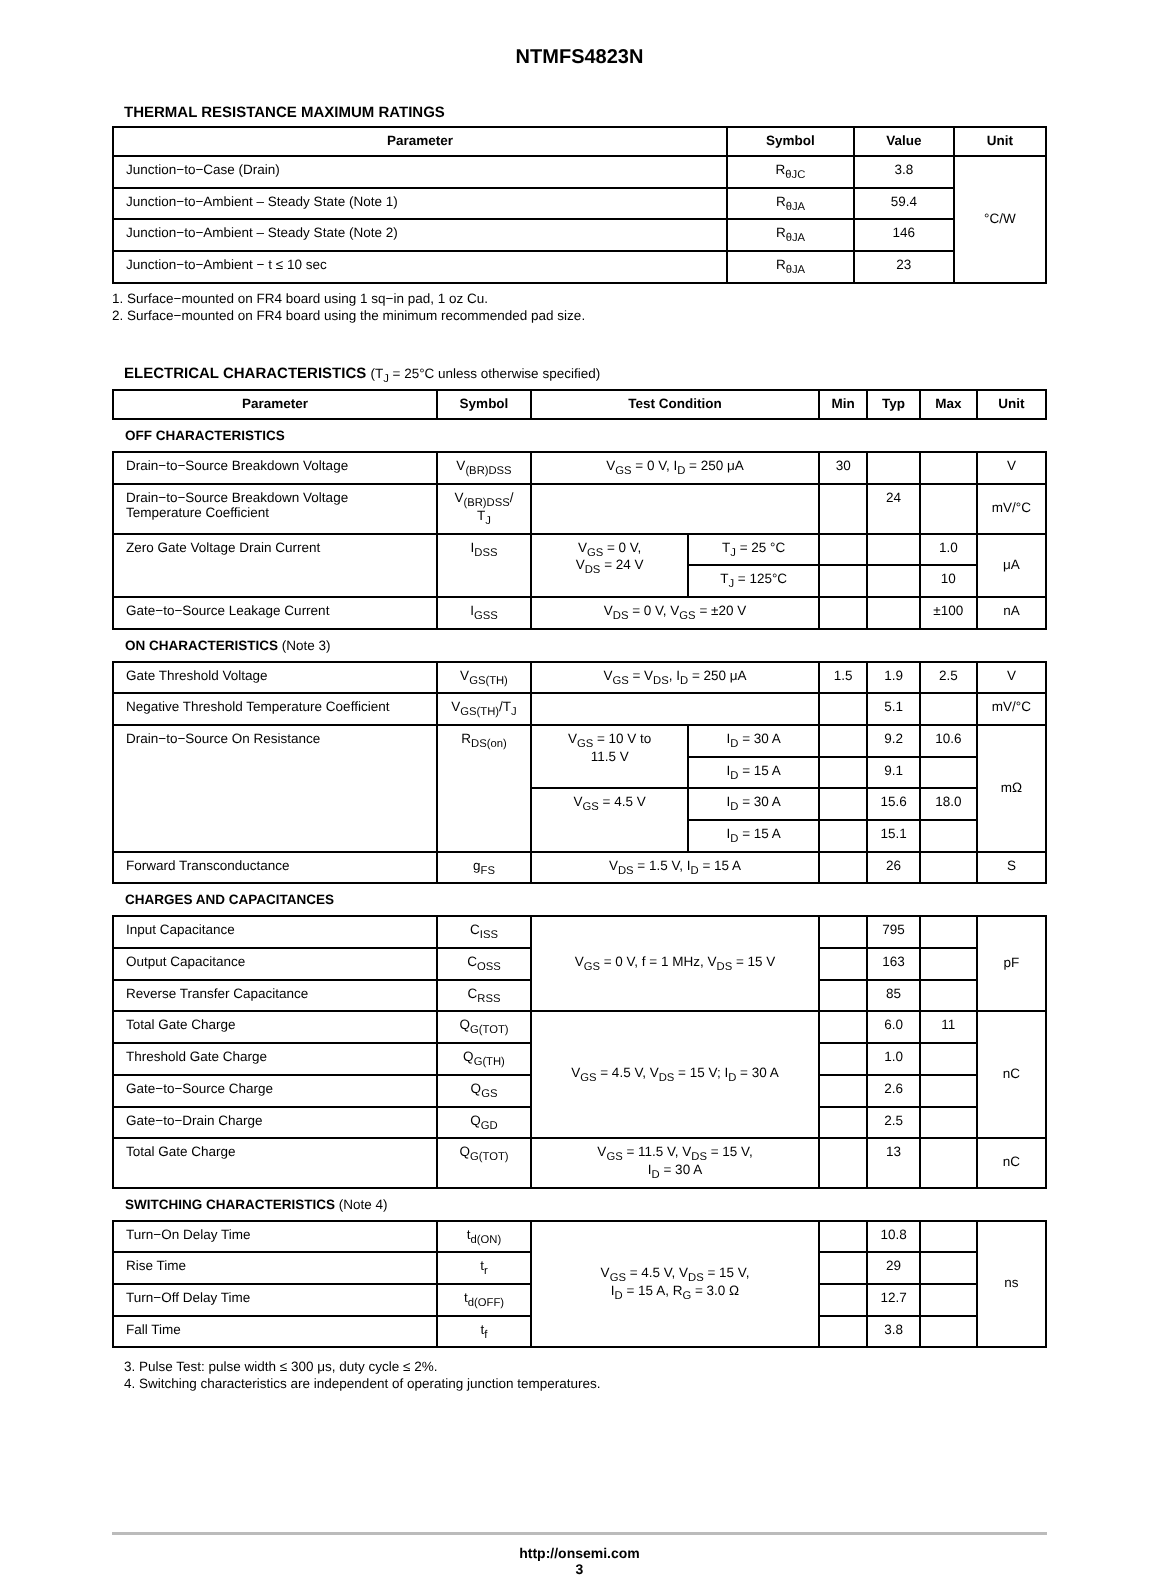NTMFS4823N
THERMAL RESISTANCE MAXIMUM RATINGS
| Parameter | Symbol | Value | Unit |
| --- | --- | --- | --- |
| Junction−to−Case (Drain) | R<sub>θJC</sub> | 3.8 | °C/W |
| Junction−to−Ambient – Steady State (Note 1) | R<sub>θJA</sub> | 59.4 | |
| Junction−to−Ambient – Steady State (Note 2) | R<sub>θJA</sub> | 146 | |
| Junction−to−Ambient − t ≤ 10 sec | R<sub>θJA</sub> | 23 | |
1. Surface−mounted on FR4 board using 1 sq−in pad, 1 oz Cu.
2. Surface−mounted on FR4 board using the minimum recommended pad size.
ELECTRICAL CHARACTERISTICS (T<sub>J</sub> = 25°C unless otherwise specified)
| Parameter | Symbol | Test Condition | | Min | Typ | Max | Unit |
| --- | --- | --- | --- | --- | --- | --- | --- |
| OFF CHARACTERISTICS | | | | | | | |
| Drain−to−Source Breakdown Voltage | V<sub>(BR)DSS</sub> | V<sub>GS</sub> = 0 V, I<sub>D</sub> = 250 μA | | 30 | | | V |
| Drain−to−Source Breakdown Voltage Temperature Coefficient | V<sub>(BR)DSS</sub>/ T<sub>J</sub> | | | | 24 | | mV/°C |
| Zero Gate Voltage Drain Current | I<sub>DSS</sub> | V<sub>GS</sub> = 0 V, V<sub>DS</sub> = 24 V | T<sub>J</sub> = 25 °C | | | 1.0 | μA |
| | | | T<sub>J</sub> = 125°C | | | 10 | |
| Gate−to−Source Leakage Current | I<sub>GSS</sub> | V<sub>DS</sub> = 0 V, V<sub>GS</sub> = ±20 V | | | | ±100 | nA |
| ON CHARACTERISTICS (Note 3) | | | | | | | |
| Gate Threshold Voltage | V<sub>GS(TH)</sub> | V<sub>GS</sub> = V<sub>DS</sub>, I<sub>D</sub> = 250 μA | | 1.5 | 1.9 | 2.5 | V |
| Negative Threshold Temperature Coefficient | V<sub>GS(TH)</sub>/T<sub>J</sub> | | | | 5.1 | | mV/°C |
| Drain−to−Source On Resistance | R<sub>DS(on)</sub> | V<sub>GS</sub> = 10 V to 11.5 V | I<sub>D</sub> = 30 A | | 9.2 | 10.6 | mΩ |
| | | | I<sub>D</sub> = 15 A | | 9.1 | | |
| | | V<sub>GS</sub> = 4.5 V | I<sub>D</sub> = 30 A | | 15.6 | 18.0 | |
| | | | I<sub>D</sub> = 15 A | | 15.1 | | |
| Forward Transconductance | g<sub>FS</sub> | V<sub>DS</sub> = 1.5 V, I<sub>D</sub> = 15 A | | | 26 | | S |
| CHARGES AND CAPACITANCES | | | | | | | |
| Input Capacitance | C<sub>ISS</sub> | V<sub>GS</sub> = 0 V, f = 1 MHz, V<sub>DS</sub> = 15 V | | | 795 | | pF |
| Output Capacitance | C<sub>OSS</sub> | | | | 163 | | |
| Reverse Transfer Capacitance | C<sub>RSS</sub> | | | | 85 | | |
| Total Gate Charge | Q<sub>G(TOT)</sub> | V<sub>GS</sub> = 4.5 V, V<sub>DS</sub> = 15 V; I<sub>D</sub> = 30 A | | | 6.0 | 11 | nC |
| Threshold Gate Charge | Q<sub>G(TH)</sub> | | | | 1.0 | | |
| Gate−to−Source Charge | Q<sub>GS</sub> | | | | 2.6 | | |
| Gate−to−Drain Charge | Q<sub>GD</sub> | | | | 2.5 | | |
| Total Gate Charge | Q<sub>G(TOT)</sub> | V<sub>GS</sub> = 11.5 V, V<sub>DS</sub> = 15 V, I<sub>D</sub> = 30 A | | | 13 | | nC |
| SWITCHING CHARACTERISTICS (Note 4) | | | | | | | |
| Turn−On Delay Time | t<sub>d(ON)</sub> | V<sub>GS</sub> = 4.5 V, V<sub>DS</sub> = 15 V, I<sub>D</sub> = 15 A, R<sub>G</sub> = 3.0 Ω | | | 10.8 | | ns |
| Rise Time | t<sub>r</sub> | | | | 29 | | |
| Turn−Off Delay Time | t<sub>d(OFF)</sub> | | | | 12.7 | | |
| Fall Time | t<sub>f</sub> | | | | 3.8 | | |
3. Pulse Test: pulse width ≤ 300 μs, duty cycle ≤ 2%.
4. Switching characteristics are independent of operating junction temperatures.
http://onsemi.com
3